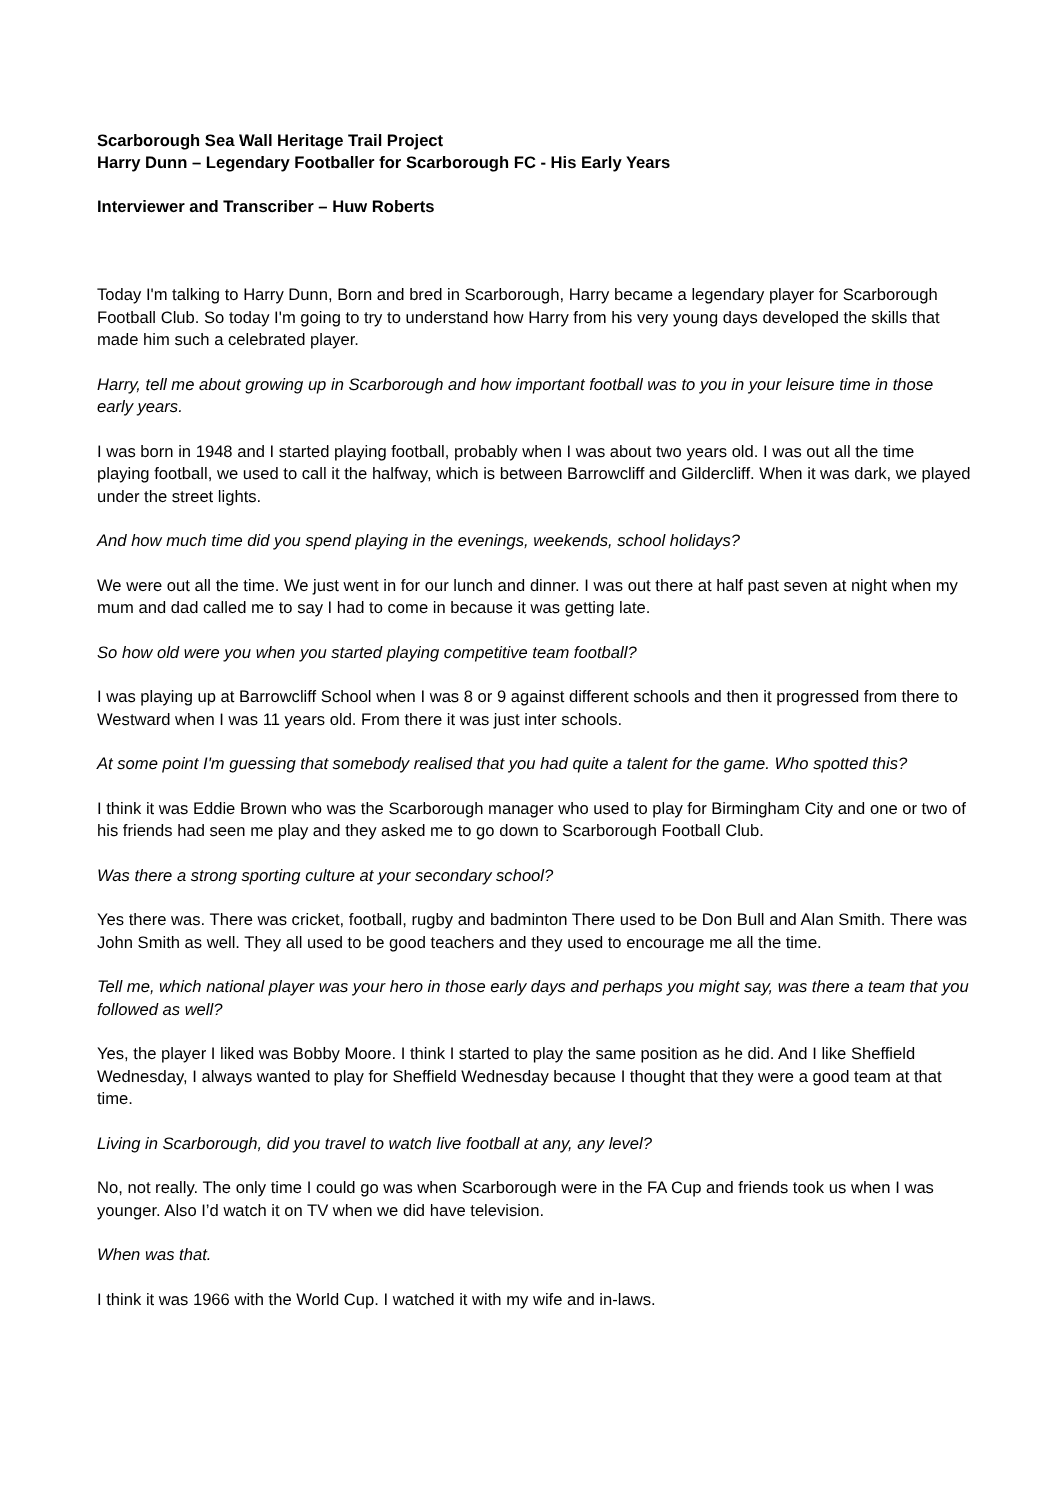Scarborough Sea Wall Heritage Trail Project
Harry Dunn – Legendary Footballer for Scarborough FC - His Early Years
Interviewer and Transcriber – Huw Roberts
Today I'm talking to Harry Dunn, Born and bred in Scarborough, Harry became a legendary player for Scarborough Football Club. So today I'm going to try to understand how Harry from his very young days developed the skills that made him such a celebrated player.
Harry, tell me about growing up in Scarborough and how important football was to you in your leisure time in those early years.
I was born in 1948 and I started playing football, probably when I was about two years old. I was out all the time playing football, we used to call it the halfway, which is between Barrowcliff and Gildercliff. When it was dark, we played under the street lights.
And how much time did you spend playing in the evenings, weekends, school holidays?
We were out all the time. We just went in for our lunch and dinner. I was out there at half past seven at night when my mum and dad called me to say I had to come in because it was getting late.
So how old were you when you started playing competitive team football?
I was playing up at Barrowcliff School when I was 8 or 9 against different schools and then it progressed from there to Westward when I was 11 years old. From there it was just inter schools.
At some point I'm guessing that somebody realised that you had quite a talent for the game. Who spotted this?
I think it was Eddie Brown who was the Scarborough manager who used to play for Birmingham City and one or two of his friends had seen me play and they asked me to go down to Scarborough Football Club.
Was there a strong sporting culture at your secondary school?
Yes there was. There was cricket, football, rugby and badminton There used to be Don Bull and Alan Smith. There was John Smith as well. They all used to be good teachers and they used to encourage me all the time.
Tell me, which national player was your hero in those early days and perhaps you might say, was there a team that you followed as well?
Yes, the player I liked was Bobby Moore. I think I started to play the same position as he did. And I like Sheffield Wednesday, I always wanted to play for Sheffield Wednesday because I thought that they were a good team at that time.
Living in Scarborough, did you travel to watch live football at any, any level?
No, not really. The only time I could go was when Scarborough were in the FA Cup and friends took us when I was younger. Also I’d watch it on TV when we did have television.
When was that.
I think it was 1966 with the World Cup. I watched it with my wife and in-laws.